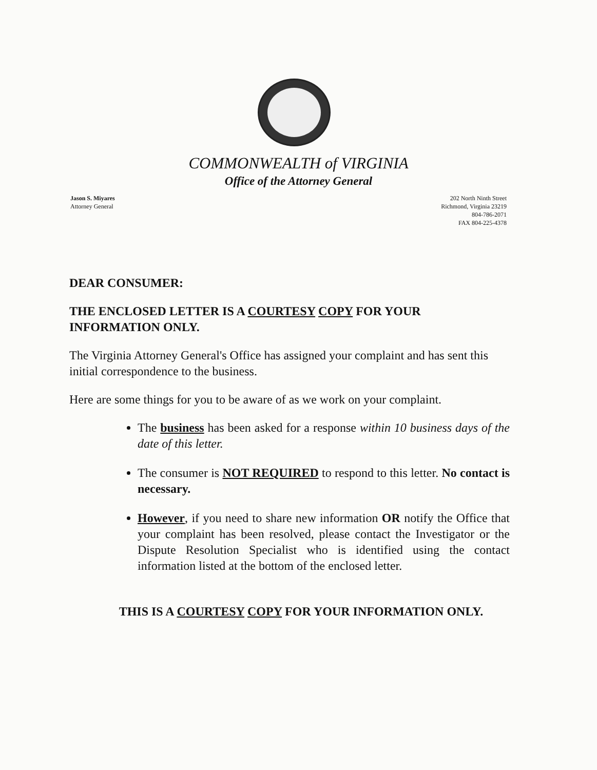COMMONWEALTH of VIRGINIA
Office of the Attorney General
Jason S. Miyares
Attorney General
202 North Ninth Street
Richmond, Virginia 23219
804-786-2071
FAX 804-225-4378
DEAR CONSUMER:
THE ENCLOSED LETTER IS A COURTESY COPY FOR YOUR INFORMATION ONLY.
The Virginia Attorney General's Office has assigned your complaint and has sent this initial correspondence to the business.
Here are some things for you to be aware of as we work on your complaint.
The business has been asked for a response within 10 business days of the date of this letter.
The consumer is NOT REQUIRED to respond to this letter. No contact is necessary.
However, if you need to share new information OR notify the Office that your complaint has been resolved, please contact the Investigator or the Dispute Resolution Specialist who is identified using the contact information listed at the bottom of the enclosed letter.
THIS IS A COURTESY COPY FOR YOUR INFORMATION ONLY.